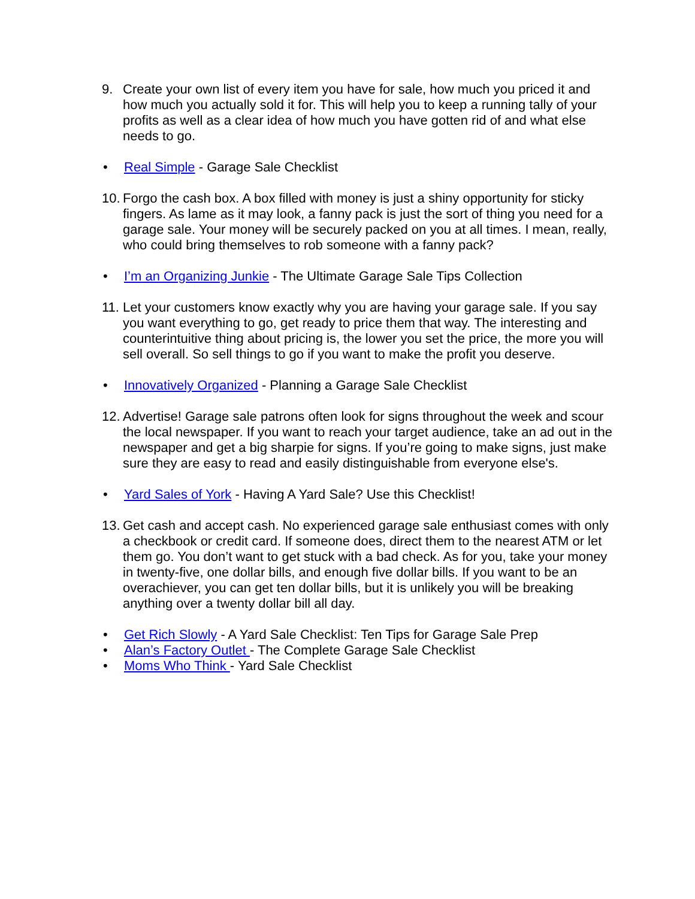9. Create your own list of every item you have for sale, how much you priced it and how much you actually sold it for. This will help you to keep a running tally of your profits as well as a clear idea of how much you have gotten rid of and what else needs to go.
• Real Simple - Garage Sale Checklist
10. Forgo the cash box. A box filled with money is just a shiny opportunity for sticky fingers. As lame as it may look, a fanny pack is just the sort of thing you need for a garage sale. Your money will be securely packed on you at all times. I mean, really, who could bring themselves to rob someone with a fanny pack?
• I’m an Organizing Junkie - The Ultimate Garage Sale Tips Collection
11. Let your customers know exactly why you are having your garage sale. If you say you want everything to go, get ready to price them that way. The interesting and counterintuitive thing about pricing is, the lower you set the price, the more you will sell overall. So sell things to go if you want to make the profit you deserve.
• Innovatively Organized - Planning a Garage Sale Checklist
12. Advertise! Garage sale patrons often look for signs throughout the week and scour the local newspaper. If you want to reach your target audience, take an ad out in the newspaper and get a big sharpie for signs. If you’re going to make signs, just make sure they are easy to read and easily distinguishable from everyone else's.
• Yard Sales of York - Having A Yard Sale? Use this Checklist!
13. Get cash and accept cash. No experienced garage sale enthusiast comes with only a checkbook or credit card. If someone does, direct them to the nearest ATM or let them go. You don’t want to get stuck with a bad check. As for you, take your money in twenty-five, one dollar bills, and enough five dollar bills. If you want to be an overachiever, you can get ten dollar bills, but it is unlikely you will be breaking anything over a twenty dollar bill all day.
• Get Rich Slowly - A Yard Sale Checklist: Ten Tips for Garage Sale Prep
• Alan’s Factory Outlet - The Complete Garage Sale Checklist
• Moms Who Think - Yard Sale Checklist